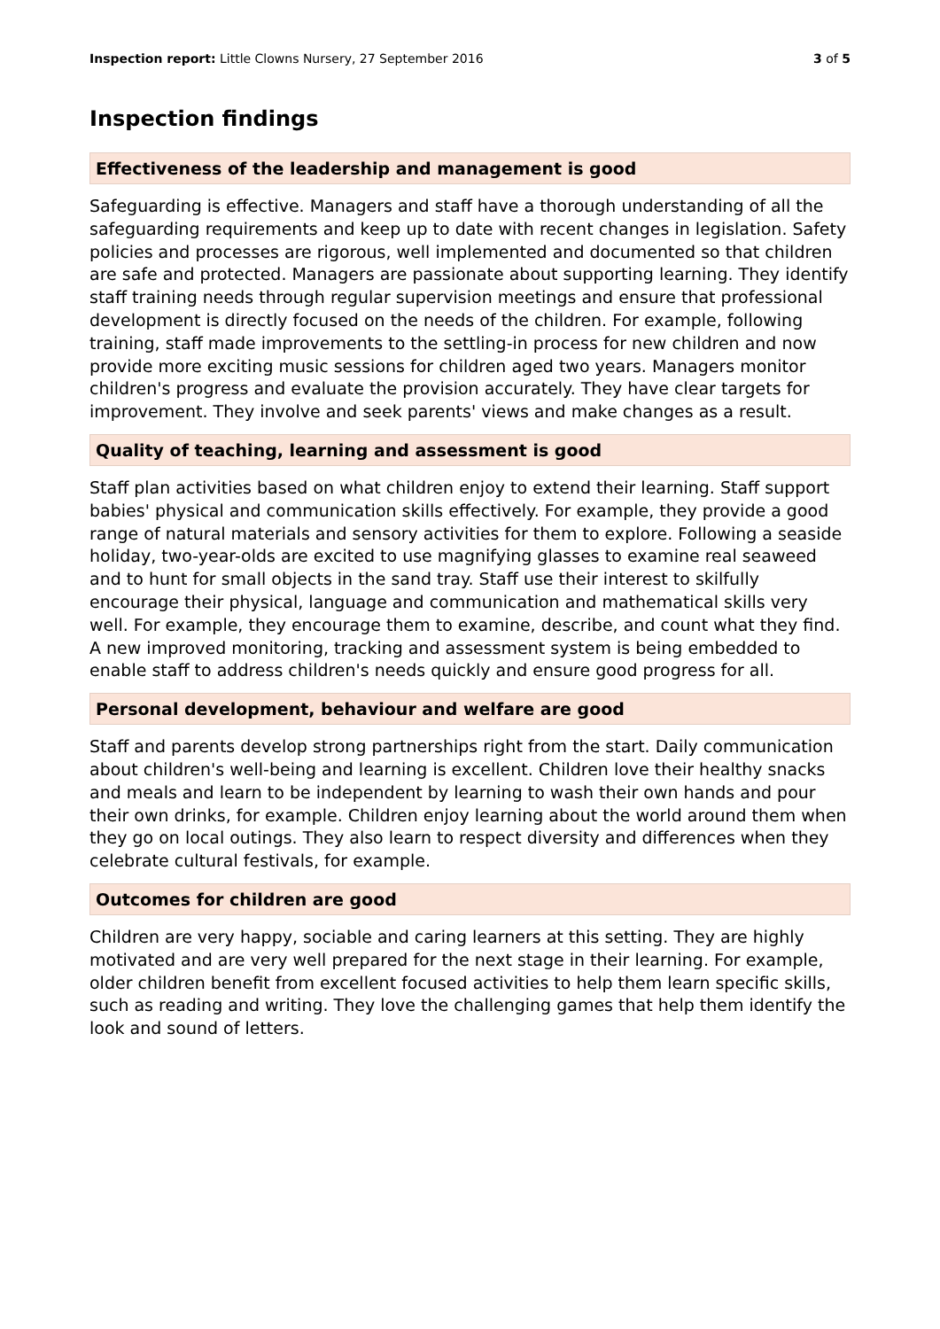Inspection report: Little Clowns Nursery, 27 September 2016 3 of 5
Inspection findings
Effectiveness of the leadership and management is good
Safeguarding is effective. Managers and staff have a thorough understanding of all the safeguarding requirements and keep up to date with recent changes in legislation. Safety policies and processes are rigorous, well implemented and documented so that children are safe and protected. Managers are passionate about supporting learning. They identify staff training needs through regular supervision meetings and ensure that professional development is directly focused on the needs of the children. For example, following training, staff made improvements to the settling-in process for new children and now provide more exciting music sessions for children aged two years. Managers monitor children's progress and evaluate the provision accurately. They have clear targets for improvement. They involve and seek parents' views and make changes as a result.
Quality of teaching, learning and assessment is good
Staff plan activities based on what children enjoy to extend their learning. Staff support babies' physical and communication skills effectively. For example, they provide a good range of natural materials and sensory activities for them to explore. Following a seaside holiday, two-year-olds are excited to use magnifying glasses to examine real seaweed and to hunt for small objects in the sand tray. Staff use their interest to skilfully encourage their physical, language and communication and mathematical skills very well. For example, they encourage them to examine, describe, and count what they find. A new improved monitoring, tracking and assessment system is being embedded to enable staff to address children's needs quickly and ensure good progress for all.
Personal development, behaviour and welfare are good
Staff and parents develop strong partnerships right from the start. Daily communication about children's well-being and learning is excellent. Children love their healthy snacks and meals and learn to be independent by learning to wash their own hands and pour their own drinks, for example. Children enjoy learning about the world around them when they go on local outings. They also learn to respect diversity and differences when they celebrate cultural festivals, for example.
Outcomes for children are good
Children are very happy, sociable and caring learners at this setting. They are highly motivated and are very well prepared for the next stage in their learning. For example, older children benefit from excellent focused activities to help them learn specific skills, such as reading and writing. They love the challenging games that help them identify the look and sound of letters.